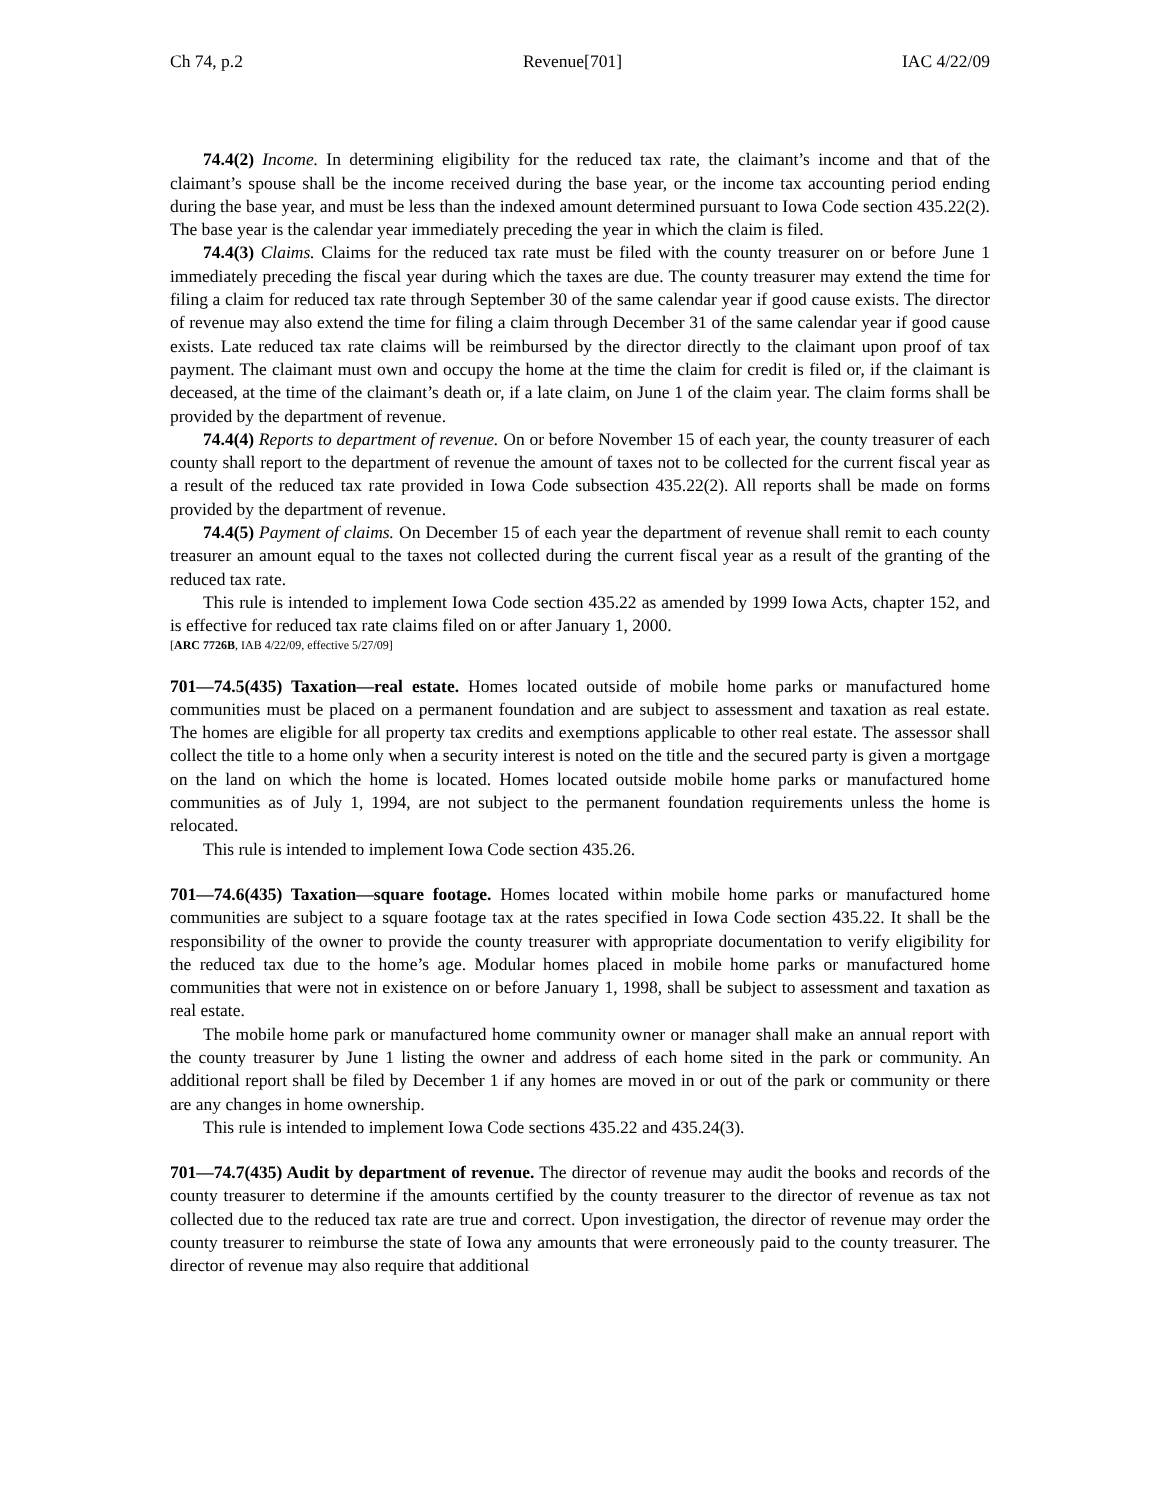Ch 74, p.2 Revenue[701] IAC 4/22/09
74.4(2) Income. In determining eligibility for the reduced tax rate, the claimant’s income and that of the claimant’s spouse shall be the income received during the base year, or the income tax accounting period ending during the base year, and must be less than the indexed amount determined pursuant to Iowa Code section 435.22(2). The base year is the calendar year immediately preceding the year in which the claim is filed.
74.4(3) Claims. Claims for the reduced tax rate must be filed with the county treasurer on or before June 1 immediately preceding the fiscal year during which the taxes are due. The county treasurer may extend the time for filing a claim for reduced tax rate through September 30 of the same calendar year if good cause exists. The director of revenue may also extend the time for filing a claim through December 31 of the same calendar year if good cause exists. Late reduced tax rate claims will be reimbursed by the director directly to the claimant upon proof of tax payment. The claimant must own and occupy the home at the time the claim for credit is filed or, if the claimant is deceased, at the time of the claimant’s death or, if a late claim, on June 1 of the claim year. The claim forms shall be provided by the department of revenue.
74.4(4) Reports to department of revenue. On or before November 15 of each year, the county treasurer of each county shall report to the department of revenue the amount of taxes not to be collected for the current fiscal year as a result of the reduced tax rate provided in Iowa Code subsection 435.22(2). All reports shall be made on forms provided by the department of revenue.
74.4(5) Payment of claims. On December 15 of each year the department of revenue shall remit to each county treasurer an amount equal to the taxes not collected during the current fiscal year as a result of the granting of the reduced tax rate.
This rule is intended to implement Iowa Code section 435.22 as amended by 1999 Iowa Acts, chapter 152, and is effective for reduced tax rate claims filed on or after January 1, 2000.
[ARC 7726B, IAB 4/22/09, effective 5/27/09]
701—74.5(435) Taxation—real estate. Homes located outside of mobile home parks or manufactured home communities must be placed on a permanent foundation and are subject to assessment and taxation as real estate. The homes are eligible for all property tax credits and exemptions applicable to other real estate. The assessor shall collect the title to a home only when a security interest is noted on the title and the secured party is given a mortgage on the land on which the home is located. Homes located outside mobile home parks or manufactured home communities as of July 1, 1994, are not subject to the permanent foundation requirements unless the home is relocated.
This rule is intended to implement Iowa Code section 435.26.
701—74.6(435) Taxation—square footage. Homes located within mobile home parks or manufactured home communities are subject to a square footage tax at the rates specified in Iowa Code section 435.22. It shall be the responsibility of the owner to provide the county treasurer with appropriate documentation to verify eligibility for the reduced tax due to the home’s age. Modular homes placed in mobile home parks or manufactured home communities that were not in existence on or before January 1, 1998, shall be subject to assessment and taxation as real estate.
The mobile home park or manufactured home community owner or manager shall make an annual report with the county treasurer by June 1 listing the owner and address of each home sited in the park or community. An additional report shall be filed by December 1 if any homes are moved in or out of the park or community or there are any changes in home ownership.
This rule is intended to implement Iowa Code sections 435.22 and 435.24(3).
701—74.7(435) Audit by department of revenue. The director of revenue may audit the books and records of the county treasurer to determine if the amounts certified by the county treasurer to the director of revenue as tax not collected due to the reduced tax rate are true and correct. Upon investigation, the director of revenue may order the county treasurer to reimburse the state of Iowa any amounts that were erroneously paid to the county treasurer. The director of revenue may also require that additional